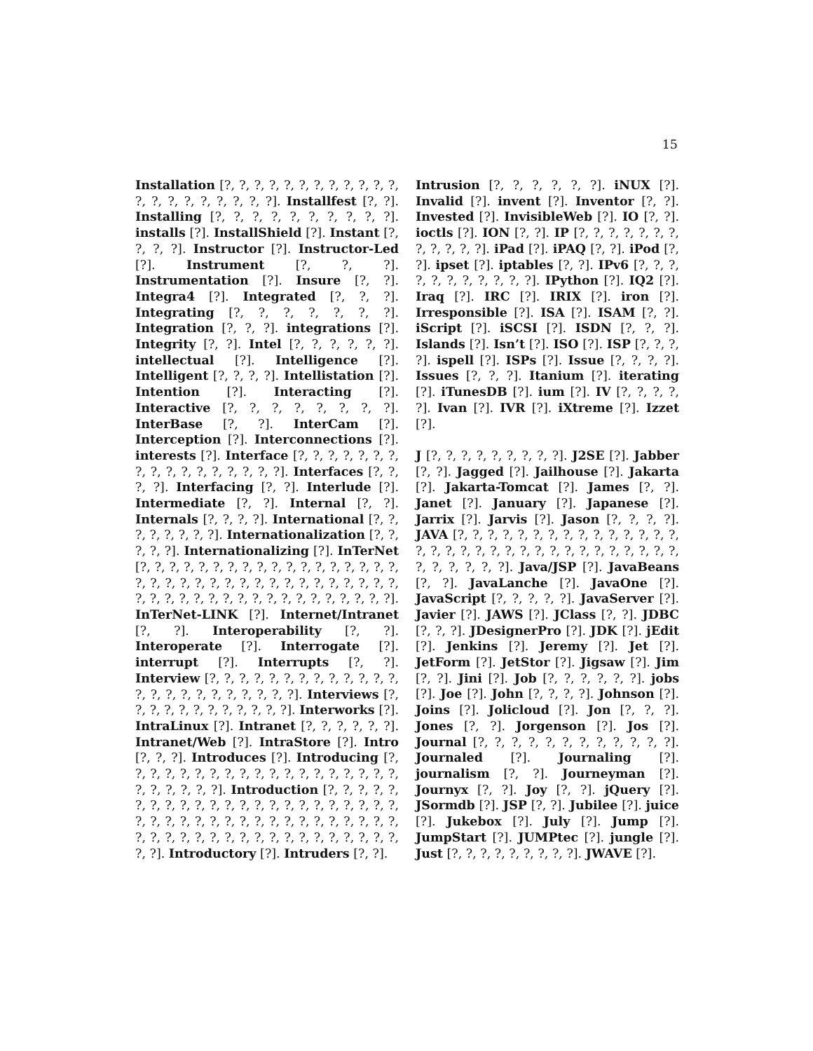15
Installation [?, ?, ?, ?, ?, ?, ?, ?, ?, ?, ?, ?, ?, ?, ?, ?, ?, ?, ?, ?, ?]. Installfest [?, ?]. Installing [?, ?, ?, ?, ?, ?, ?, ?, ?, ?]. installs [?]. InstallShield [?]. Instant [?, ?, ?, ?]. Instructor [?]. Instructor-Led [?]. Instrument [?, ?, ?]. Instrumentation [?]. Insure [?, ?]. Integra4 [?]. Integrated [?, ?, ?]. Integrating [?, ?, ?, ?, ?, ?, ?]. Integration [?, ?, ?]. integrations [?]. Integrity [?, ?]. Intel [?, ?, ?, ?, ?, ?]. intellectual [?]. Intelligence [?]. Intelligent [?, ?, ?, ?]. Intellistation [?]. Intention [?]. Interacting [?]. Interactive [?, ?, ?, ?, ?, ?, ?, ?]. InterBase [?, ?]. InterCam [?]. Interception [?]. Interconnections [?]. interests [?]. Interface [?, ?, ?, ?, ?, ?, ?, ?, ?, ?, ?, ?, ?, ?, ?, ?, ?]. Interfaces [?, ?, ?, ?]. Interfacing [?, ?]. Interlude [?]. Intermediate [?, ?]. Internal [?, ?]. Internals [?, ?, ?, ?]. International [?, ?, ?, ?, ?, ?, ?, ?]. Internationalization [?, ?, ?, ?, ?]. Internationalizing [?]. InTerNet [?, ?, ?, ?, ?, ?, ?, ?, ?, ?, ?, ?, ?, ?, ?, ?, ?, ?, ?, ?, ?, ?, ?, ?, ?, ?, ?, ?, ?, ?, ?, ?, ?, ?, ?, ?, ?, ?, ?, ?, ?, ?, ?, ?, ?, ?, ?, ?, ?, ?, ?, ?, ?, ?]. InTerNet-LINK [?]. Internet/Intranet [?, ?]. Interoperability [?, ?]. Interoperate [?]. Interrogate [?]. interrupt [?]. Interrupts [?, ?]. Interview [?, ?, ?, ?, ?, ?, ?, ?, ?, ?, ?, ?, ?, ?, ?, ?, ?, ?, ?, ?, ?, ?, ?, ?]. Interviews [?, ?, ?, ?, ?, ?, ?, ?, ?, ?, ?, ?]. Interworks [?]. IntraLinux [?]. Intranet [?, ?, ?, ?, ?, ?]. Intranet/Web [?]. IntraStore [?]. Intro [?, ?, ?]. Introduces [?]. Introducing [?, ?, ?, ?, ?, ?, ?, ?, ?, ?, ?, ?, ?, ?, ?, ?, ?, ?, ?, ?, ?, ?, ?, ?, ?]. Introduction [?, ?, ?, ?, ?, ?, ?, ?, ?, ?, ?, ?, ?, ?, ?, ?, ?, ?, ?, ?, ?, ?, ?, ?, ?, ?, ?, ?, ?, ?, ?, ?, ?, ?, ?, ?, ?, ?, ?, ?, ?, ?, ?, ?, ?, ?, ?, ?, ?, ?, ?, ?, ?, ?, ?, ?, ?, ?, ?, ?, ?]. Introductory [?]. Intruders [?, ?].
Intrusion [?, ?, ?, ?, ?, ?]. iNUX [?]. Invalid [?]. invent [?]. Inventor [?, ?]. Invested [?]. InvisibleWeb [?]. IO [?, ?]. ioctls [?]. ION [?, ?]. IP [?, ?, ?, ?, ?, ?, ?, ?, ?, ?, ?, ?]. iPad [?]. iPAQ [?, ?]. iPod [?, ?]. ipset [?]. iptables [?, ?]. IPv6 [?, ?, ?, ?, ?, ?, ?, ?, ?, ?, ?]. IPython [?]. IQ2 [?]. Iraq [?]. IRC [?]. IRIX [?]. iron [?]. Irresponsible [?]. ISA [?]. ISAM [?, ?]. iScript [?]. iSCSI [?]. ISDN [?, ?, ?]. Islands [?]. Isn’t [?]. ISO [?]. ISP [?, ?, ?, ?]. ispell [?]. ISPs [?]. Issue [?, ?, ?, ?]. Issues [?, ?, ?]. Itanium [?]. iterating [?]. iTunesDB [?]. ium [?]. IV [?, ?, ?, ?, ?]. Ivan [?]. IVR [?]. iXtreme [?]. Izzet [?].
J [?, ?, ?, ?, ?, ?, ?, ?, ?]. J2SE [?]. Jabber [?, ?]. Jagged [?]. Jailhouse [?]. Jakarta [?]. Jakarta-Tomcat [?]. James [?, ?]. Janet [?]. January [?]. Japanese [?]. Jarrix [?]. Jarvis [?]. Jason [?, ?, ?, ?]. JAVA [?, ?, ?, ?, ?, ?, ?, ?, ?, ?, ?, ?, ?, ?, ?, ?, ?, ?, ?, ?, ?, ?, ?, ?, ?, ?, ?, ?, ?, ?, ?, ?, ?, ?, ?, ?, ?, ?, ?]. Java/JSP [?]. JavaBeans [?, ?]. JavaLanche [?]. JavaOne [?]. JavaScript [?, ?, ?, ?, ?]. JavaServer [?]. Javier [?]. JAWS [?]. JClass [?, ?]. JDBC [?, ?, ?]. JDesignerPro [?]. JDK [?]. jEdit [?]. Jenkins [?]. Jeremy [?]. Jet [?]. JetForm [?]. JetStor [?]. Jigsaw [?]. Jim [?, ?]. Jini [?]. Job [?, ?, ?, ?, ?, ?]. jobs [?]. Joe [?]. John [?, ?, ?, ?]. Johnson [?]. Joins [?]. Jolicloud [?]. Jon [?, ?, ?]. Jones [?, ?]. Jorgenson [?]. Jos [?]. Journal [?, ?, ?, ?, ?, ?, ?, ?, ?, ?, ?, ?]. Journaled [?]. Journaling [?]. journalism [?, ?]. Journeyman [?]. Journyx [?, ?]. Joy [?, ?]. jQuery [?]. JSormdb [?]. JSP [?, ?]. Jubilee [?]. juice [?]. Jukebox [?]. July [?]. Jump [?]. JumpStart [?]. JUMPtec [?]. jungle [?]. Just [?, ?, ?, ?, ?, ?, ?, ?, ?]. JWAVE [?].